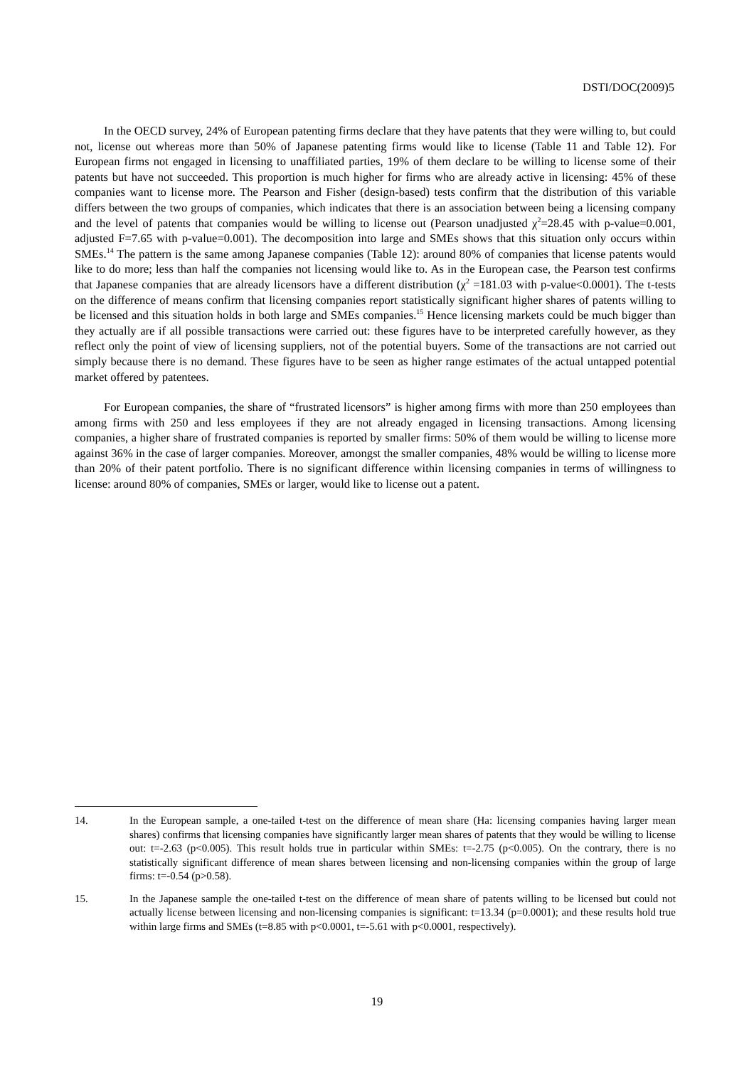DSTI/DOC(2009)5
In the OECD survey, 24% of European patenting firms declare that they have patents that they were willing to, but could not, license out whereas more than 50% of Japanese patenting firms would like to license (Table 11 and Table 12). For European firms not engaged in licensing to unaffiliated parties, 19% of them declare to be willing to license some of their patents but have not succeeded. This proportion is much higher for firms who are already active in licensing: 45% of these companies want to license more. The Pearson and Fisher (design-based) tests confirm that the distribution of this variable differs between the two groups of companies, which indicates that there is an association between being a licensing company and the level of patents that companies would be willing to license out (Pearson unadjusted χ<sup>2</sup>=28.45 with p-value=0.001, adjusted F=7.65 with p-value=0.001). The decomposition into large and SMEs shows that this situation only occurs within SMEs.<sup>14</sup> The pattern is the same among Japanese companies (Table 12): around 80% of companies that license patents would like to do more; less than half the companies not licensing would like to. As in the European case, the Pearson test confirms that Japanese companies that are already licensors have a different distribution (χ<sup>2</sup> =181.03 with p-value<0.0001). The t-tests on the difference of means confirm that licensing companies report statistically significant higher shares of patents willing to be licensed and this situation holds in both large and SMEs companies.<sup>15</sup> Hence licensing markets could be much bigger than they actually are if all possible transactions were carried out: these figures have to be interpreted carefully however, as they reflect only the point of view of licensing suppliers, not of the potential buyers. Some of the transactions are not carried out simply because there is no demand. These figures have to be seen as higher range estimates of the actual untapped potential market offered by patentees.
For European companies, the share of “frustrated licensors” is higher among firms with more than 250 employees than among firms with 250 and less employees if they are not already engaged in licensing transactions. Among licensing companies, a higher share of frustrated companies is reported by smaller firms: 50% of them would be willing to license more against 36% in the case of larger companies. Moreover, amongst the smaller companies, 48% would be willing to license more than 20% of their patent portfolio. There is no significant difference within licensing companies in terms of willingness to license: around 80% of companies, SMEs or larger, would like to license out a patent.
14. In the European sample, a one-tailed t-test on the difference of mean share (Ha: licensing companies having larger mean shares) confirms that licensing companies have significantly larger mean shares of patents that they would be willing to license out: t=-2.63 (p<0.005). This result holds true in particular within SMEs: t=-2.75 (p<0.005). On the contrary, there is no statistically significant difference of mean shares between licensing and non-licensing companies within the group of large firms: t=-0.54 (p>0.58).
15. In the Japanese sample the one-tailed t-test on the difference of mean share of patents willing to be licensed but could not actually license between licensing and non-licensing companies is significant: t=13.34 (p=0.0001); and these results hold true within large firms and SMEs (t=8.85 with p<0.0001, t=-5.61 with p<0.0001, respectively).
19